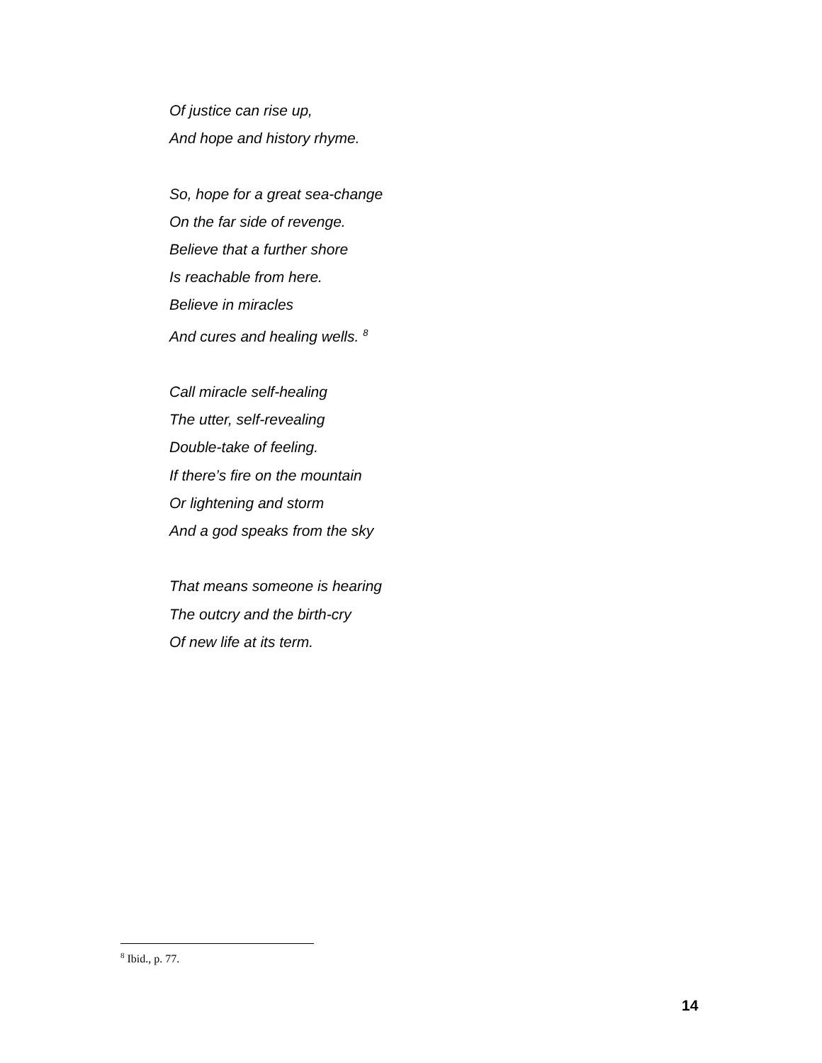Of justice can rise up,
And hope and history rhyme.
So, hope for a great sea-change
On the far side of revenge.
Believe that a further shore
Is reachable from here.
Believe in miracles
And cures and healing wells. <sup>8</sup>
Call miracle self-healing
The utter, self-revealing
Double-take of feeling.
If there’s fire on the mountain
Or lightening and storm
And a god speaks from the sky
That means someone is hearing
The outcry and the birth-cry
Of new life at its term.
<sup>8</sup> Ibid., p. 77.
14